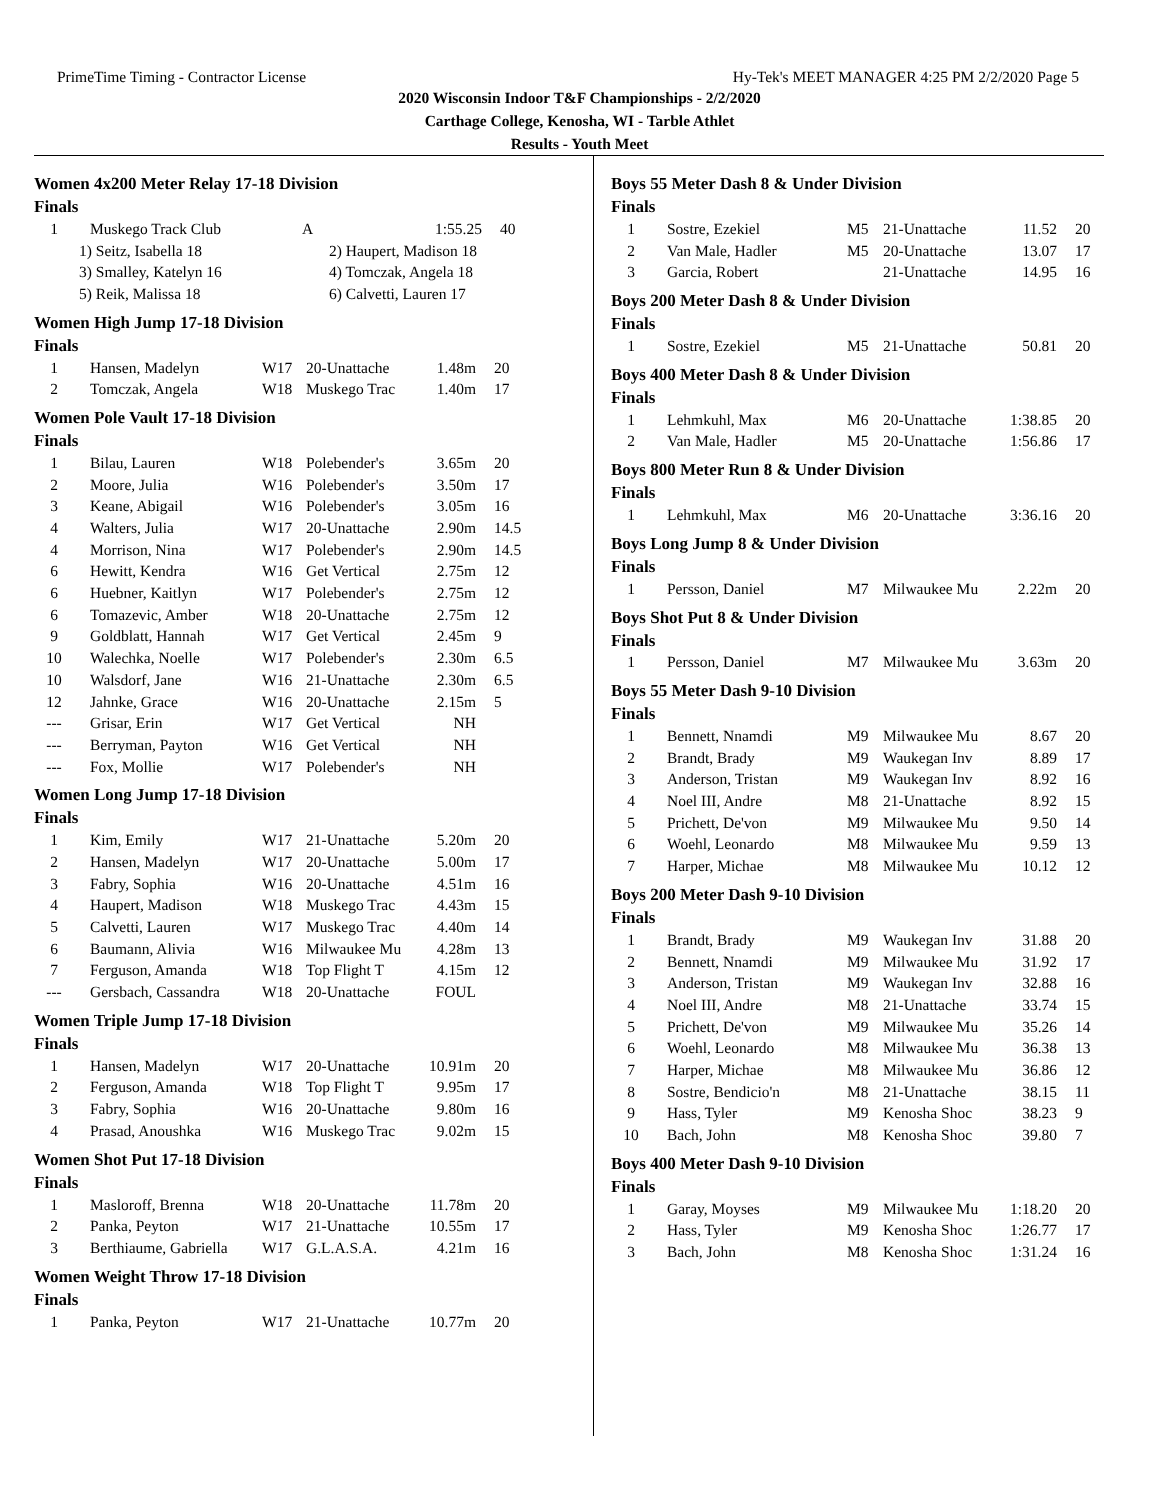PrimeTime Timing - Contractor License Hy-Tek's MEET MANAGER 4:25 PM 2/2/2020 Page 5
2020 Wisconsin Indoor T&F Championships - 2/2/2020
Carthage College, Kenosha, WI - Tarble Athlet
Results - Youth Meet
Women 4x200 Meter Relay 17-18 Division
Finals
| 1 | Muskego Track Club | A | 1:55.25 | 40 |
| 1) Seitz, Isabella 18 | 2) Haupert, Madison 18 |
| 3) Smalley, Katelyn 16 | 4) Tomczak, Angela 18 |
| 5) Reik, Malissa 18 | 6) Calvetti, Lauren 17 |
Women High Jump 17-18 Division
Finals
| 1 | Hansen, Madelyn | W17 | 20-Unattache | 1.48m | 20 |
| 2 | Tomczak, Angela | W18 | Muskego Trac | 1.40m | 17 |
Women Pole Vault 17-18 Division
Finals
| 1 | Bilau, Lauren | W18 | Polebender's | 3.65m | 20 |
| 2 | Moore, Julia | W16 | Polebender's | 3.50m | 17 |
| 3 | Keane, Abigail | W16 | Polebender's | 3.05m | 16 |
| 4 | Walters, Julia | W17 | 20-Unattache | 2.90m | 14.5 |
| 4 | Morrison, Nina | W17 | Polebender's | 2.90m | 14.5 |
| 6 | Hewitt, Kendra | W16 | Get Vertical | 2.75m | 12 |
| 6 | Huebner, Kaitlyn | W17 | Polebender's | 2.75m | 12 |
| 6 | Tomazevic, Amber | W18 | 20-Unattache | 2.75m | 12 |
| 9 | Goldblatt, Hannah | W17 | Get Vertical | 2.45m | 9 |
| 10 | Walechka, Noelle | W17 | Polebender's | 2.30m | 6.5 |
| 10 | Walsdorf, Jane | W16 | 21-Unattache | 2.30m | 6.5 |
| 12 | Jahnke, Grace | W16 | 20-Unattache | 2.15m | 5 |
| --- | Grisar, Erin | W17 | Get Vertical | NH | |
| --- | Berryman, Payton | W16 | Get Vertical | NH | |
| --- | Fox, Mollie | W17 | Polebender's | NH | |
Women Long Jump 17-18 Division
Finals
| 1 | Kim, Emily | W17 | 21-Unattache | 5.20m | 20 |
| 2 | Hansen, Madelyn | W17 | 20-Unattache | 5.00m | 17 |
| 3 | Fabry, Sophia | W16 | 20-Unattache | 4.51m | 16 |
| 4 | Haupert, Madison | W18 | Muskego Trac | 4.43m | 15 |
| 5 | Calvetti, Lauren | W17 | Muskego Trac | 4.40m | 14 |
| 6 | Baumann, Alivia | W16 | Milwaukee Mu | 4.28m | 13 |
| 7 | Ferguson, Amanda | W18 | Top Flight T | 4.15m | 12 |
| --- | Gersbach, Cassandra | W18 | 20-Unattache | FOUL | |
Women Triple Jump 17-18 Division
Finals
| 1 | Hansen, Madelyn | W17 | 20-Unattache | 10.91m | 20 |
| 2 | Ferguson, Amanda | W18 | Top Flight T | 9.95m | 17 |
| 3 | Fabry, Sophia | W16 | 20-Unattache | 9.80m | 16 |
| 4 | Prasad, Anoushka | W16 | Muskego Trac | 9.02m | 15 |
Women Shot Put 17-18 Division
Finals
| 1 | Masloroff, Brenna | W18 | 20-Unattache | 11.78m | 20 |
| 2 | Panka, Peyton | W17 | 21-Unattache | 10.55m | 17 |
| 3 | Berthiaume, Gabriella | W17 | G.L.A.S.A. | 4.21m | 16 |
Women Weight Throw 17-18 Division
Finals
| 1 | Panka, Peyton | W17 | 21-Unattache | 10.77m | 20 |
Boys 55 Meter Dash 8 & Under Division
Finals
| 1 | Sostre, Ezekiel | M5 | 21-Unattache | 11.52 | 20 |
| 2 | Van Male, Hadler | M5 | 20-Unattache | 13.07 | 17 |
| 3 | Garcia, Robert | | 21-Unattache | 14.95 | 16 |
Boys 200 Meter Dash 8 & Under Division
Finals
| 1 | Sostre, Ezekiel | M5 | 21-Unattache | 50.81 | 20 |
Boys 400 Meter Dash 8 & Under Division
Finals
| 1 | Lehmkuhl, Max | M6 | 20-Unattache | 1:38.85 | 20 |
| 2 | Van Male, Hadler | M5 | 20-Unattache | 1:56.86 | 17 |
Boys 800 Meter Run 8 & Under Division
Finals
| 1 | Lehmkuhl, Max | M6 | 20-Unattache | 3:36.16 | 20 |
Boys Long Jump 8 & Under Division
Finals
| 1 | Persson, Daniel | M7 | Milwaukee Mu | 2.22m | 20 |
Boys Shot Put 8 & Under Division
Finals
| 1 | Persson, Daniel | M7 | Milwaukee Mu | 3.63m | 20 |
Boys 55 Meter Dash 9-10 Division
Finals
| 1 | Bennett, Nnamdi | M9 | Milwaukee Mu | 8.67 | 20 |
| 2 | Brandt, Brady | M9 | Waukegan Inv | 8.89 | 17 |
| 3 | Anderson, Tristan | M9 | Waukegan Inv | 8.92 | 16 |
| 4 | Noel III, Andre | M8 | 21-Unattache | 8.92 | 15 |
| 5 | Prichett, De'von | M9 | Milwaukee Mu | 9.50 | 14 |
| 6 | Woehl, Leonardo | M8 | Milwaukee Mu | 9.59 | 13 |
| 7 | Harper, Michae | M8 | Milwaukee Mu | 10.12 | 12 |
Boys 200 Meter Dash 9-10 Division
Finals
| 1 | Brandt, Brady | M9 | Waukegan Inv | 31.88 | 20 |
| 2 | Bennett, Nnamdi | M9 | Milwaukee Mu | 31.92 | 17 |
| 3 | Anderson, Tristan | M9 | Waukegan Inv | 32.88 | 16 |
| 4 | Noel III, Andre | M8 | 21-Unattache | 33.74 | 15 |
| 5 | Prichett, De'von | M9 | Milwaukee Mu | 35.26 | 14 |
| 6 | Woehl, Leonardo | M8 | Milwaukee Mu | 36.38 | 13 |
| 7 | Harper, Michae | M8 | Milwaukee Mu | 36.86 | 12 |
| 8 | Sostre, Bendicio'n | M8 | 21-Unattache | 38.15 | 11 |
| 9 | Hass, Tyler | M9 | Kenosha Shoc | 38.23 | 9 |
| 10 | Bach, John | M8 | Kenosha Shoc | 39.80 | 7 |
Boys 400 Meter Dash 9-10 Division
Finals
| 1 | Garay, Moyses | M9 | Milwaukee Mu | 1:18.20 | 20 |
| 2 | Hass, Tyler | M9 | Kenosha Shoc | 1:26.77 | 17 |
| 3 | Bach, John | M8 | Kenosha Shoc | 1:31.24 | 16 |